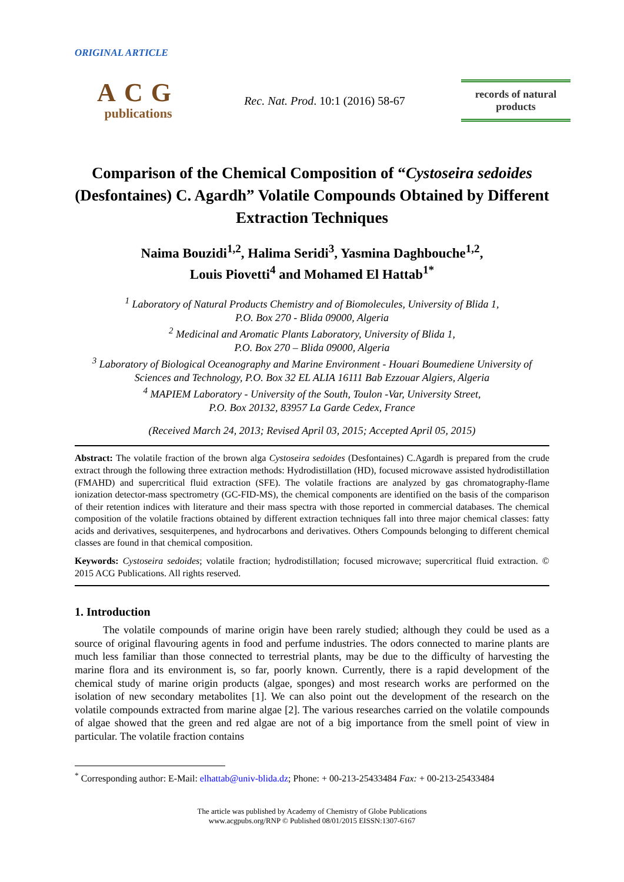ORIGINAL ARTICLE
ACG
publications
Rec. Nat. Prod. 10:1 (2016) 58-67
records of natural
products
Comparison of the Chemical Composition of “Cystoseira sedoides (Desfontaines) C. Agardh” Volatile Compounds Obtained by Different Extraction Techniques
Naima Bouzidi<sup>1,2</sup>, Halima Seridi<sup>3</sup>, Yasmina Daghbouche<sup>1,2</sup>,
Louis Piovetti<sup>4</sup> and Mohamed El Hattab<sup>1*</sup>
<sup>1</sup> Laboratory of Natural Products Chemistry and of Biomolecules, University of Blida 1,
P.O. Box 270 - Blida 09000, Algeria
<sup>2</sup> Medicinal and Aromatic Plants Laboratory, University of Blida 1,
P.O. Box 270 – Blida 09000, Algeria
<sup>3</sup> Laboratory of Biological Oceanography and Marine Environment - Houari Boumediene University of Sciences and Technology, P.O. Box 32 EL ALIA 16111 Bab Ezzouar Algiers, Algeria
<sup>4</sup> MAPIEM Laboratory - University of the South, Toulon -Var, University Street,
P.O. Box 20132, 83957 La Garde Cedex, France
(Received March 24, 2013; Revised April 03, 2015; Accepted April 05, 2015)
Abstract: The volatile fraction of the brown alga Cystoseira sedoides (Desfontaines) C.Agardh is prepared from the crude extract through the following three extraction methods: Hydrodistillation (HD), focused microwave assisted hydrodistillation (FMAHD) and supercritical fluid extraction (SFE). The volatile fractions are analyzed by gas chromatography-flame ionization detector-mass spectrometry (GC-FID-MS), the chemical components are identified on the basis of the comparison of their retention indices with literature and their mass spectra with those reported in commercial databases. The chemical composition of the volatile fractions obtained by different extraction techniques fall into three major chemical classes: fatty acids and derivatives, sesquiterpenes, and hydrocarbons and derivatives. Others Compounds belonging to different chemical classes are found in that chemical composition.
Keywords: Cystoseira sedoides; volatile fraction; hydrodistillation; focused microwave; supercritical fluid extraction. © 2015 ACG Publications. All rights reserved.
1. Introduction
The volatile compounds of marine origin have been rarely studied; although they could be used as a source of original flavouring agents in food and perfume industries. The odors connected to marine plants are much less familiar than those connected to terrestrial plants, may be due to the difficulty of harvesting the marine flora and its environment is, so far, poorly known. Currently, there is a rapid development of the chemical study of marine origin products (algae, sponges) and most research works are performed on the isolation of new secondary metabolites [1]. We can also point out the development of the research on the volatile compounds extracted from marine algae [2]. The various researches carried on the volatile compounds of algae showed that the green and red algae are not of a big importance from the smell point of view in particular. The volatile fraction contains
<sup>*</sup> Corresponding author: E-Mail: elhattab@univ-blida.dz; Phone: + 00-213-25433484 Fax: + 00-213-25433484
The article was published by Academy of Chemistry of Globe Publications
www.acgpubs.org/RNP © Published 08/01/2015 EISSN:1307-6167